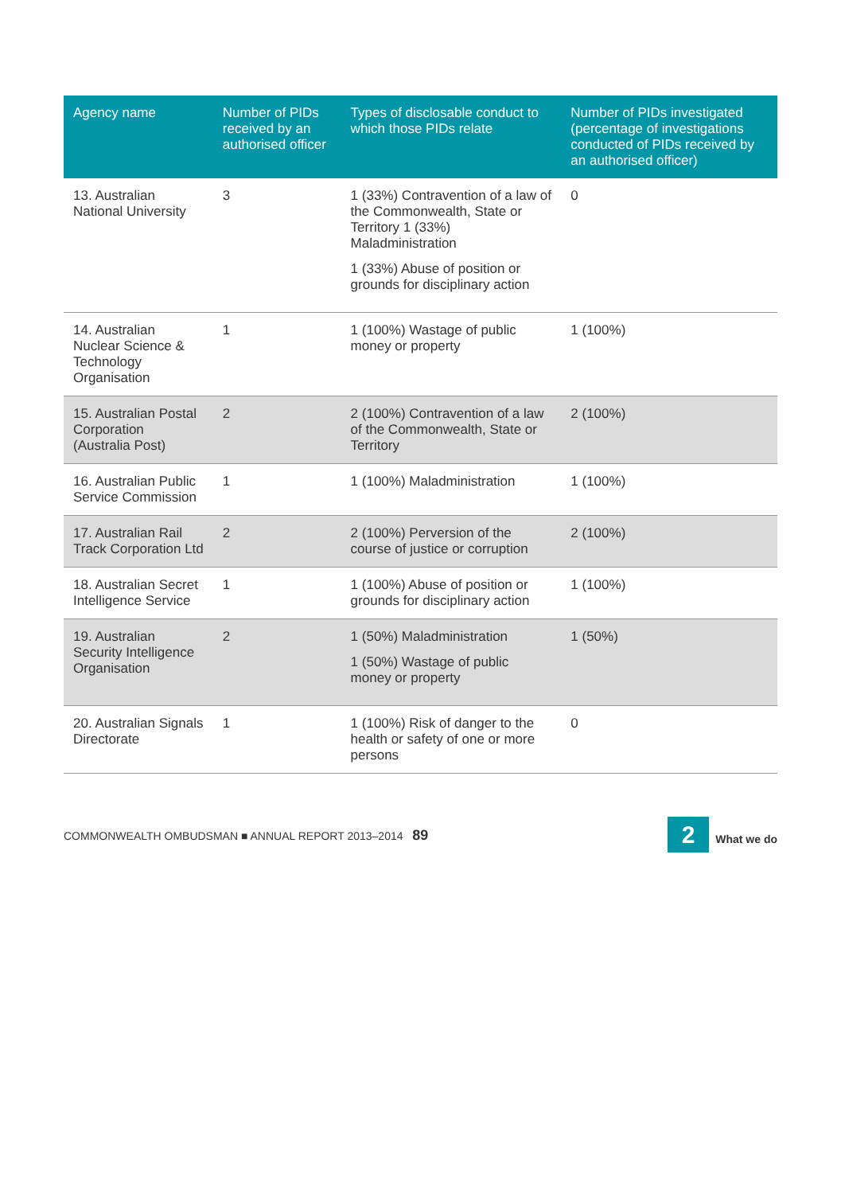| Agency name | Number of PIDs received by an authorised officer | Types of disclosable conduct to which those PIDs relate | Number of PIDs investigated (percentage of investigations conducted of PIDs received by an authorised officer) |
| --- | --- | --- | --- |
| 13. Australian National University | 3 | 1 (33%) Contravention of a law of the Commonwealth, State or Territory 1 (33%) Maladministration 1 (33%) Abuse of position or grounds for disciplinary action | 0 |
| 14. Australian Nuclear Science & Technology Organisation | 1 | 1 (100%) Wastage of public money or property | 1 (100%) |
| 15. Australian Postal Corporation (Australia Post) | 2 | 2 (100%) Contravention of a law of the Commonwealth, State or Territory | 2 (100%) |
| 16. Australian Public Service Commission | 1 | 1 (100%) Maladministration | 1 (100%) |
| 17. Australian Rail Track Corporation Ltd | 2 | 2 (100%) Perversion of the course of justice or corruption | 2 (100%) |
| 18. Australian Secret Intelligence Service | 1 | 1 (100%) Abuse of position or grounds for disciplinary action | 1 (100%) |
| 19. Australian Security Intelligence Organisation | 2 | 1 (50%) Maladministration 1 (50%) Wastage of public money or property | 1 (50%) |
| 20. Australian Signals Directorate | 1 | 1 (100%) Risk of danger to the health or safety of one or more persons | 0 |
COMMONWEALTH OMBUDSMAN ■ ANNUAL REPORT 2013–2014 89 2 What we do